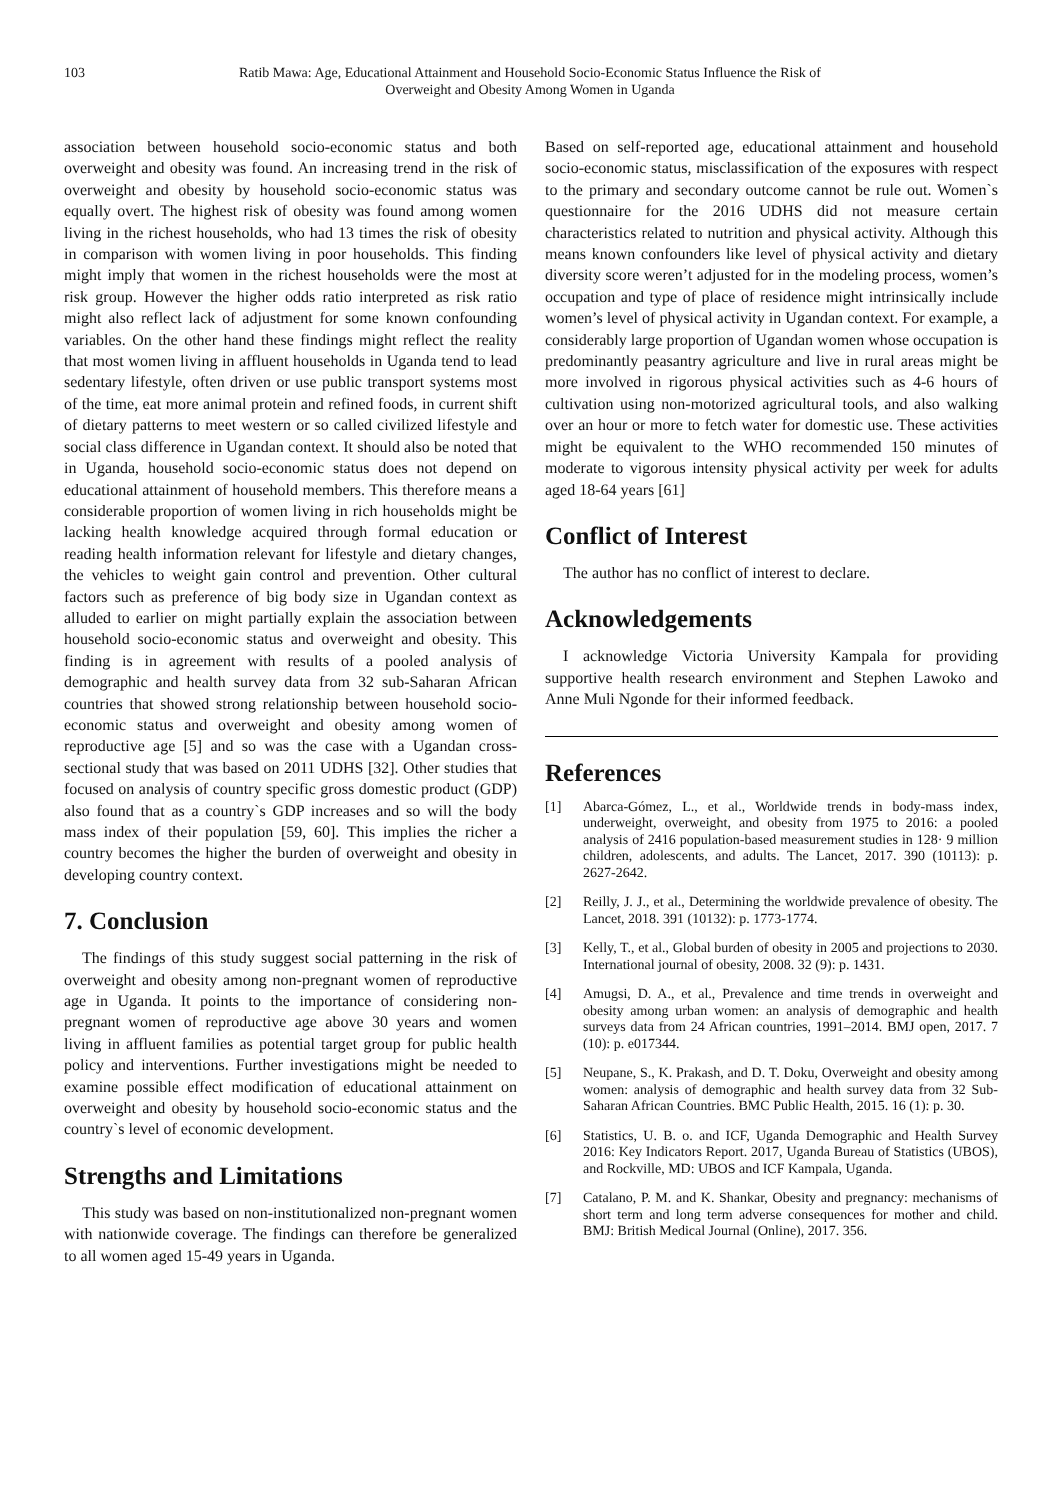103 Ratib Mawa: Age, Educational Attainment and Household Socio-Economic Status Influence the Risk of
Overweight and Obesity Among Women in Uganda
association between household socio-economic status and both overweight and obesity was found. An increasing trend in the risk of overweight and obesity by household socio-economic status was equally overt. The highest risk of obesity was found among women living in the richest households, who had 13 times the risk of obesity in comparison with women living in poor households. This finding might imply that women in the richest households were the most at risk group. However the higher odds ratio interpreted as risk ratio might also reflect lack of adjustment for some known confounding variables. On the other hand these findings might reflect the reality that most women living in affluent households in Uganda tend to lead sedentary lifestyle, often driven or use public transport systems most of the time, eat more animal protein and refined foods, in current shift of dietary patterns to meet western or so called civilized lifestyle and social class difference in Ugandan context. It should also be noted that in Uganda, household socio-economic status does not depend on educational attainment of household members. This therefore means a considerable proportion of women living in rich households might be lacking health knowledge acquired through formal education or reading health information relevant for lifestyle and dietary changes, the vehicles to weight gain control and prevention. Other cultural factors such as preference of big body size in Ugandan context as alluded to earlier on might partially explain the association between household socio-economic status and overweight and obesity. This finding is in agreement with results of a pooled analysis of demographic and health survey data from 32 sub-Saharan African countries that showed strong relationship between household socio-economic status and overweight and obesity among women of reproductive age [5] and so was the case with a Ugandan cross-sectional study that was based on 2011 UDHS [32]. Other studies that focused on analysis of country specific gross domestic product (GDP) also found that as a country`s GDP increases and so will the body mass index of their population [59, 60]. This implies the richer a country becomes the higher the burden of overweight and obesity in developing country context.
7. Conclusion
The findings of this study suggest social patterning in the risk of overweight and obesity among non-pregnant women of reproductive age in Uganda. It points to the importance of considering non-pregnant women of reproductive age above 30 years and women living in affluent families as potential target group for public health policy and interventions. Further investigations might be needed to examine possible effect modification of educational attainment on overweight and obesity by household socio-economic status and the country`s level of economic development.
Strengths and Limitations
This study was based on non-institutionalized non-pregnant women with nationwide coverage. The findings can therefore be generalized to all women aged 15-49 years in Uganda.
Based on self-reported age, educational attainment and household socio-economic status, misclassification of the exposures with respect to the primary and secondary outcome cannot be rule out. Women`s questionnaire for the 2016 UDHS did not measure certain characteristics related to nutrition and physical activity. Although this means known confounders like level of physical activity and dietary diversity score weren’t adjusted for in the modeling process, women’s occupation and type of place of residence might intrinsically include women’s level of physical activity in Ugandan context. For example, a considerably large proportion of Ugandan women whose occupation is predominantly peasantry agriculture and live in rural areas might be more involved in rigorous physical activities such as 4-6 hours of cultivation using non-motorized agricultural tools, and also walking over an hour or more to fetch water for domestic use. These activities might be equivalent to the WHO recommended 150 minutes of moderate to vigorous intensity physical activity per week for adults aged 18-64 years [61]
Conflict of Interest
The author has no conflict of interest to declare.
Acknowledgements
I acknowledge Victoria University Kampala for providing supportive health research environment and Stephen Lawoko and Anne Muli Ngonde for their informed feedback.
References
[1] Abarca-Gómez, L., et al., Worldwide trends in body-mass index, underweight, overweight, and obesity from 1975 to 2016: a pooled analysis of 2416 population-based measurement studies in 128· 9 million children, adolescents, and adults. The Lancet, 2017. 390 (10113): p. 2627-2642.
[2] Reilly, J. J., et al., Determining the worldwide prevalence of obesity. The Lancet, 2018. 391 (10132): p. 1773-1774.
[3] Kelly, T., et al., Global burden of obesity in 2005 and projections to 2030. International journal of obesity, 2008. 32 (9): p. 1431.
[4] Amugsi, D. A., et al., Prevalence and time trends in overweight and obesity among urban women: an analysis of demographic and health surveys data from 24 African countries, 1991–2014. BMJ open, 2017. 7 (10): p. e017344.
[5] Neupane, S., K. Prakash, and D. T. Doku, Overweight and obesity among women: analysis of demographic and health survey data from 32 Sub-Saharan African Countries. BMC Public Health, 2015. 16 (1): p. 30.
[6] Statistics, U. B. o. and ICF, Uganda Demographic and Health Survey 2016: Key Indicators Report. 2017, Uganda Bureau of Statistics (UBOS), and Rockville, MD: UBOS and ICF Kampala, Uganda.
[7] Catalano, P. M. and K. Shankar, Obesity and pregnancy: mechanisms of short term and long term adverse consequences for mother and child. BMJ: British Medical Journal (Online), 2017. 356.